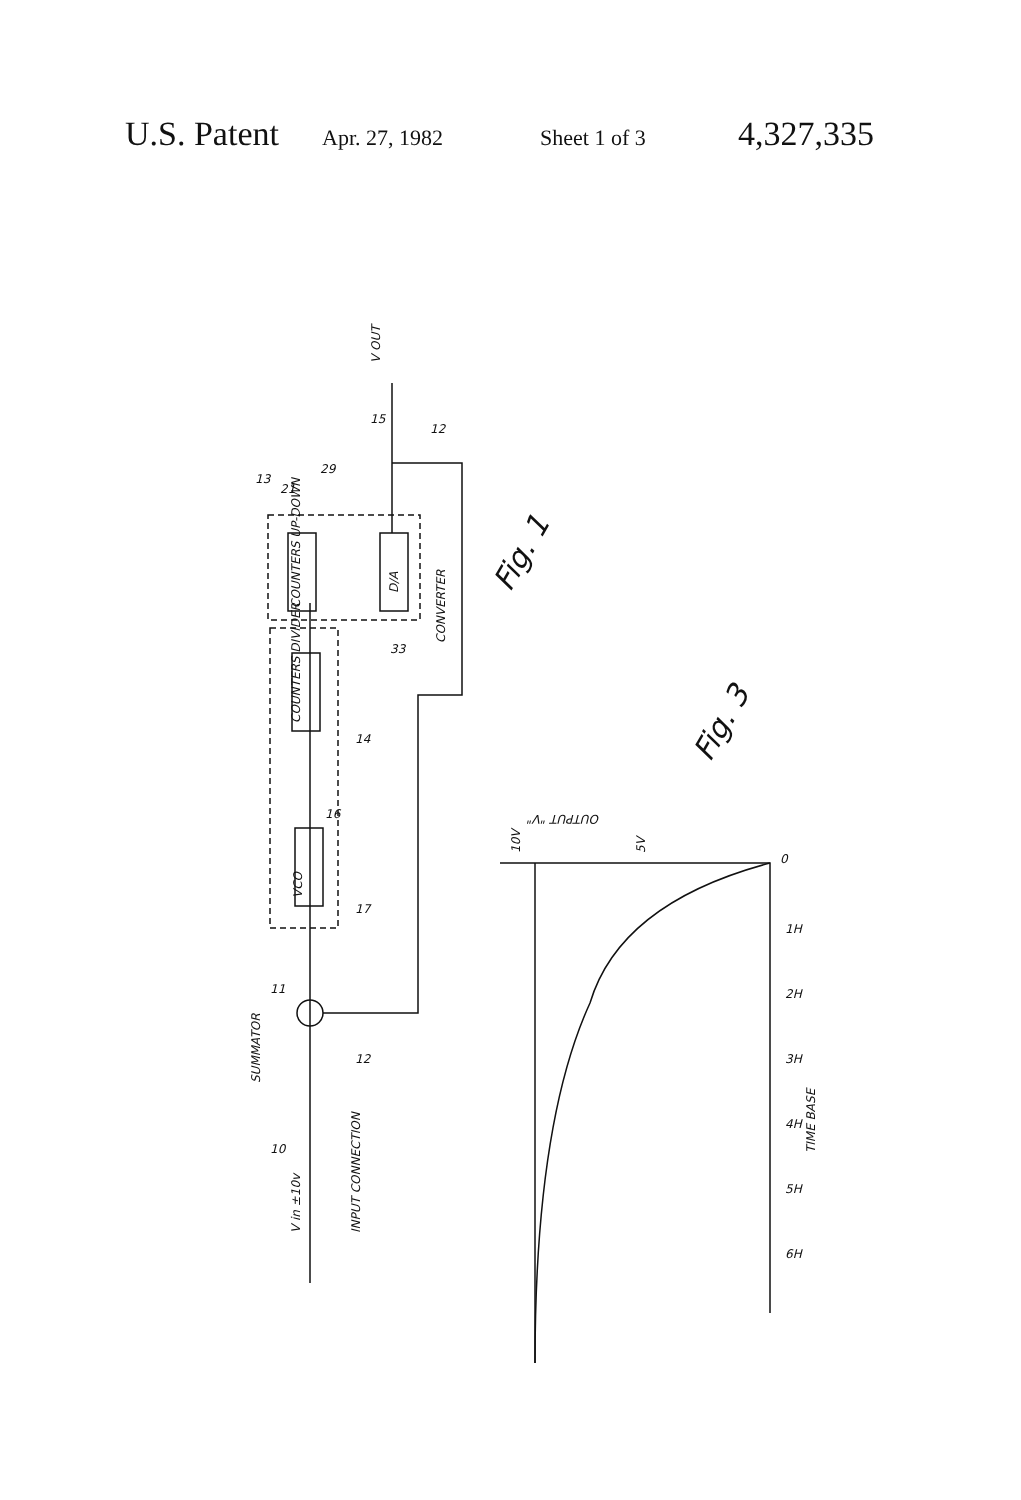U.S. Patent Apr. 27, 1982 Sheet 1 of 3 4,327,335
V OUT
CONVERTER
VCO
COUNTERS DIVIDER
COUNTERS UP-DOWN
D/A
SUMMATOR
INPUT CONNECTION
V in ±10v
TIME BASE
OUTPUT "V"
10V
5V
0
1H
2H
3H
4H
5H
6H
Fig. 1
Fig. 3
21
13
29
15
12
33
14
16
17
11
12
10